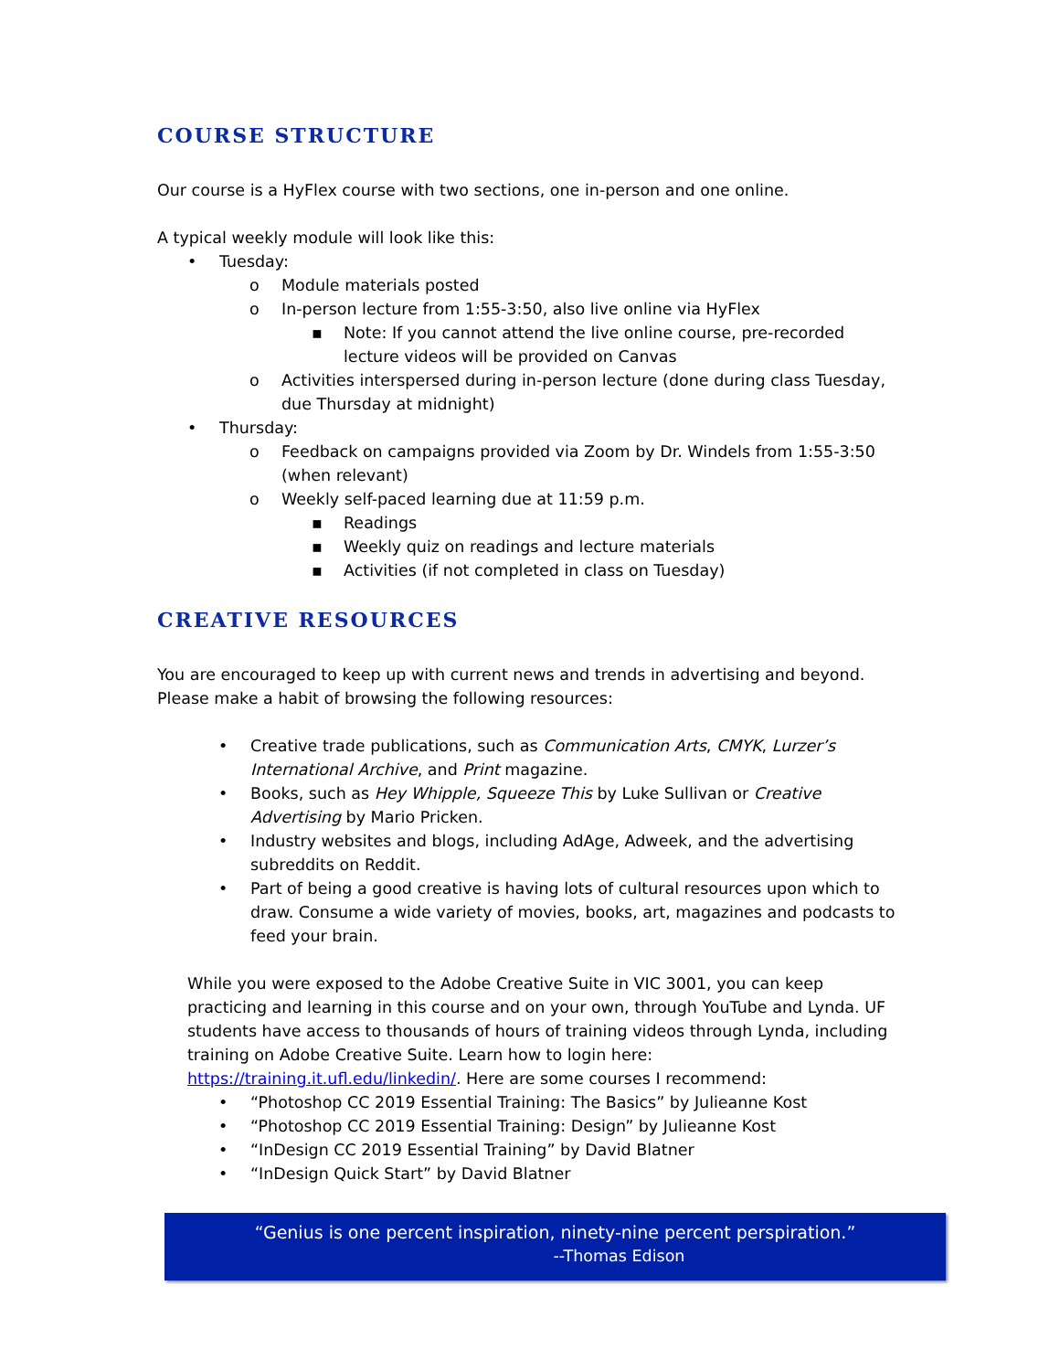COURSE STRUCTURE
Our course is a HyFlex course with two sections, one in-person and one online.
A typical weekly module will look like this:
• Tuesday:
o Module materials posted
o In-person lecture from 1:55-3:50, also live online via HyFlex
▪ Note: If you cannot attend the live online course, pre-recorded lecture videos will be provided on Canvas
o Activities interspersed during in-person lecture (done during class Tuesday, due Thursday at midnight)
• Thursday:
o Feedback on campaigns provided via Zoom by Dr. Windels from 1:55-3:50 (when relevant)
o Weekly self-paced learning due at 11:59 p.m.
▪ Readings
▪ Weekly quiz on readings and lecture materials
▪ Activities (if not completed in class on Tuesday)
CREATIVE RESOURCES
You are encouraged to keep up with current news and trends in advertising and beyond. Please make a habit of browsing the following resources:
• Creative trade publications, such as Communication Arts, CMYK, Lurzer’s International Archive, and Print magazine.
• Books, such as Hey Whipple, Squeeze This by Luke Sullivan or Creative Advertising by Mario Pricken.
• Industry websites and blogs, including AdAge, Adweek, and the advertising subreddits on Reddit.
• Part of being a good creative is having lots of cultural resources upon which to draw. Consume a wide variety of movies, books, art, magazines and podcasts to feed your brain.
While you were exposed to the Adobe Creative Suite in VIC 3001, you can keep practicing and learning in this course and on your own, through YouTube and Lynda. UF students have access to thousands of hours of training videos through Lynda, including training on Adobe Creative Suite. Learn how to login here: https://training.it.ufl.edu/linkedin/. Here are some courses I recommend:
• “Photoshop CC 2019 Essential Training: The Basics” by Julieanne Kost
• “Photoshop CC 2019 Essential Training: Design” by Julieanne Kost
• “InDesign CC 2019 Essential Training” by David Blatner
• “InDesign Quick Start” by David Blatner
“Genius is one percent inspiration, ninety-nine percent perspiration.”
--Thomas Edison